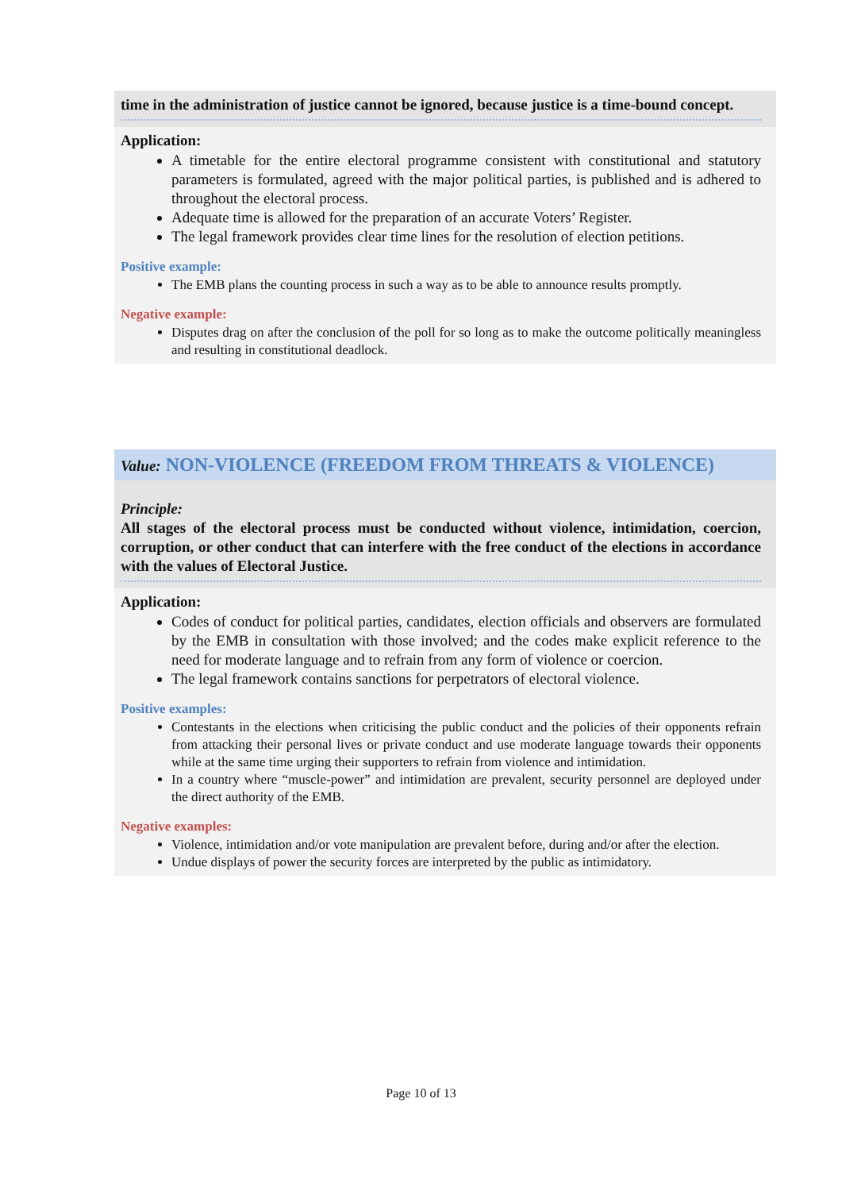time in the administration of justice cannot be ignored, because justice is a time-bound concept.
Application:
A timetable for the entire electoral programme consistent with constitutional and statutory parameters is formulated, agreed with the major political parties, is published and is adhered to throughout the electoral process.
Adequate time is allowed for the preparation of an accurate Voters’ Register.
The legal framework provides clear time lines for the resolution of election petitions.
Positive example:
The EMB plans the counting process in such a way as to be able to announce results promptly.
Negative example:
Disputes drag on after the conclusion of the poll for so long as to make the outcome politically meaningless and resulting in constitutional deadlock.
Value: NON-VIOLENCE (FREEDOM FROM THREATS & VIOLENCE)
Principle:
All stages of the electoral process must be conducted without violence, intimidation, coercion, corruption, or other conduct that can interfere with the free conduct of the elections in accordance with the values of Electoral Justice.
Application:
Codes of conduct for political parties, candidates, election officials and observers are formulated by the EMB in consultation with those involved; and the codes make explicit reference to the need for moderate language and to refrain from any form of violence or coercion.
The legal framework contains sanctions for perpetrators of electoral violence.
Positive examples:
Contestants in the elections when criticising the public conduct and the policies of their opponents refrain from attacking their personal lives or private conduct and use moderate language towards their opponents while at the same time urging their supporters to refrain from violence and intimidation.
In a country where “muscle-power” and intimidation are prevalent, security personnel are deployed under the direct authority of the EMB.
Negative examples:
Violence, intimidation and/or vote manipulation are prevalent before, during and/or after the election.
Undue displays of power the security forces are interpreted by the public as intimidatory.
Page 10 of 13